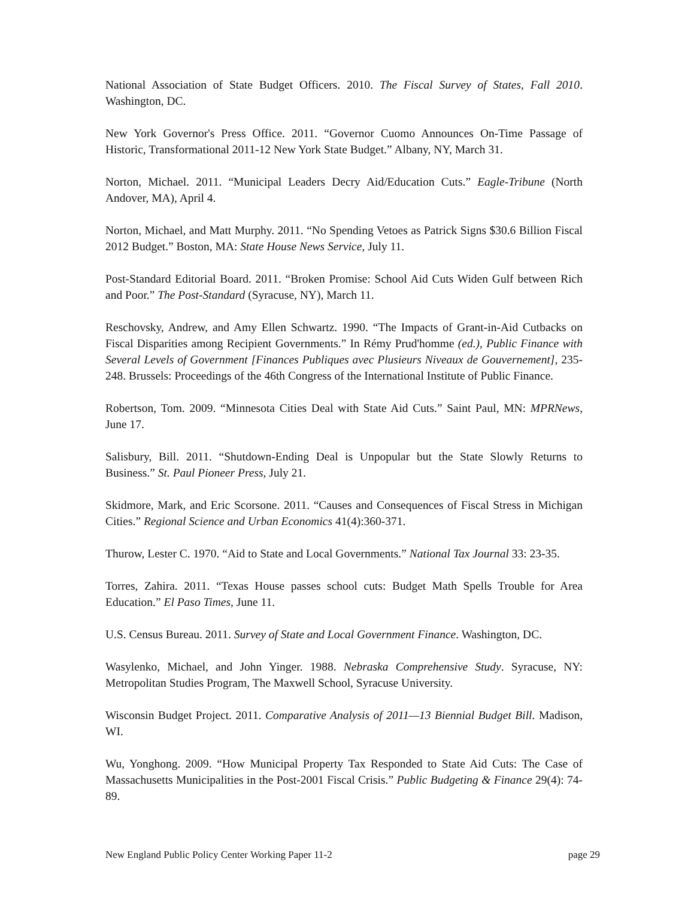National Association of State Budget Officers. 2010. The Fiscal Survey of States, Fall 2010. Washington, DC.
New York Governor's Press Office. 2011. “Governor Cuomo Announces On-Time Passage of Historic, Transformational 2011-12 New York State Budget.” Albany, NY, March 31.
Norton, Michael. 2011. “Municipal Leaders Decry Aid/Education Cuts.” Eagle-Tribune (North Andover, MA), April 4.
Norton, Michael, and Matt Murphy. 2011. “No Spending Vetoes as Patrick Signs $30.6 Billion Fiscal 2012 Budget.” Boston, MA: State House News Service, July 11.
Post-Standard Editorial Board. 2011. “Broken Promise: School Aid Cuts Widen Gulf between Rich and Poor.” The Post-Standard (Syracuse, NY), March 11.
Reschovsky, Andrew, and Amy Ellen Schwartz. 1990. “The Impacts of Grant-in-Aid Cutbacks on Fiscal Disparities among Recipient Governments.” In Rémy Prud'homme (ed.), Public Finance with Several Levels of Government [Finances Publiques avec Plusieurs Niveaux de Gouvernement], 235-248. Brussels: Proceedings of the 46th Congress of the International Institute of Public Finance.
Robertson, Tom. 2009. “Minnesota Cities Deal with State Aid Cuts.” Saint Paul, MN: MPRNews, June 17.
Salisbury, Bill. 2011. “Shutdown-Ending Deal is Unpopular but the State Slowly Returns to Business.” St. Paul Pioneer Press, July 21.
Skidmore, Mark, and Eric Scorsone. 2011. “Causes and Consequences of Fiscal Stress in Michigan Cities.” Regional Science and Urban Economics 41(4):360-371.
Thurow, Lester C. 1970. “Aid to State and Local Governments.” National Tax Journal 33: 23-35.
Torres, Zahira. 2011. “Texas House passes school cuts: Budget Math Spells Trouble for Area Education.” El Paso Times, June 11.
U.S. Census Bureau. 2011. Survey of State and Local Government Finance. Washington, DC.
Wasylenko, Michael, and John Yinger. 1988. Nebraska Comprehensive Study. Syracuse, NY: Metropolitan Studies Program, The Maxwell School, Syracuse University.
Wisconsin Budget Project. 2011. Comparative Analysis of 2011—13 Biennial Budget Bill. Madison, WI.
Wu, Yonghong. 2009. “How Municipal Property Tax Responded to State Aid Cuts: The Case of Massachusetts Municipalities in the Post-2001 Fiscal Crisis.” Public Budgeting & Finance 29(4): 74-89.
New England Public Policy Center Working Paper 11-2 page 29